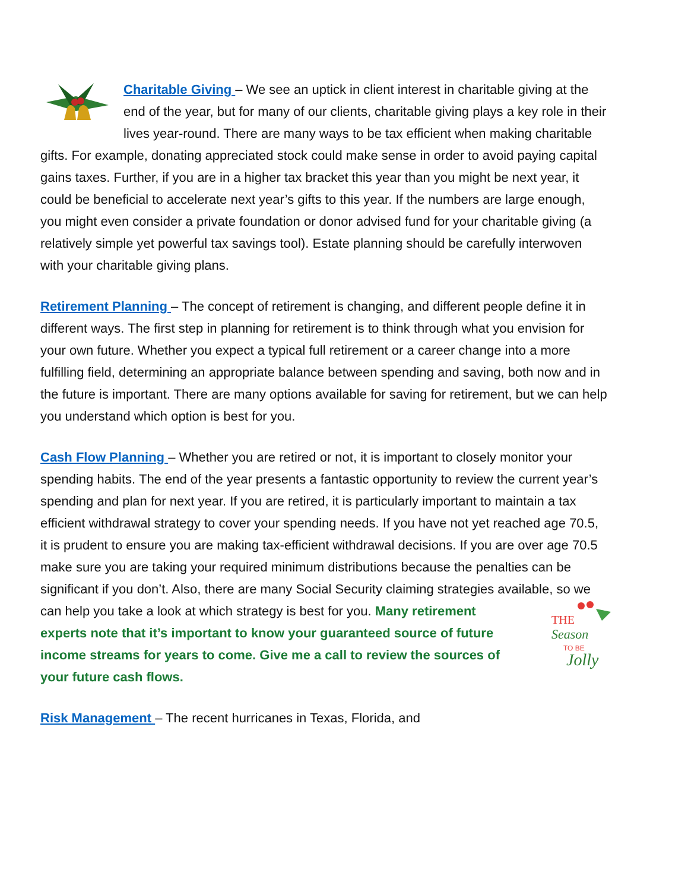Charitable Giving – We see an uptick in client interest in charitable giving at the end of the year, but for many of our clients, charitable giving plays a key role in their lives year-round. There are many ways to be tax efficient when making charitable gifts. For example, donating appreciated stock could make sense in order to avoid paying capital gains taxes. Further, if you are in a higher tax bracket this year than you might be next year, it could be beneficial to accelerate next year’s gifts to this year. If the numbers are large enough, you might even consider a private foundation or donor advised fund for your charitable giving (a relatively simple yet powerful tax savings tool). Estate planning should be carefully interwoven with your charitable giving plans.
Retirement Planning – The concept of retirement is changing, and different people define it in different ways. The first step in planning for retirement is to think through what you envision for your own future. Whether you expect a typical full retirement or a career change into a more fulfilling field, determining an appropriate balance between spending and saving, both now and in the future is important. There are many options available for saving for retirement, but we can help you understand which option is best for you.
Cash Flow Planning – Whether you are retired or not, it is important to closely monitor your spending habits. The end of the year presents a fantastic opportunity to review the current year’s spending and plan for next year. If you are retired, it is particularly important to maintain a tax efficient withdrawal strategy to cover your spending needs. If you have not yet reached age 70.5, it is prudent to ensure you are making tax-efficient withdrawal decisions. If you are over age 70.5 make sure you are taking your required minimum distributions because the penalties can be significant if you don’t. Also, there are many Social Security claiming strategies available, so we can help you take a look at which strategy is best for you.
THE
Season
TO BE
Jolly
Many retirement experts note that it’s important to know your guaranteed source of future income streams for years to come. Give me a call to review the sources of your future cash flows.
Risk Management – The recent hurricanes in Texas, Florida, and